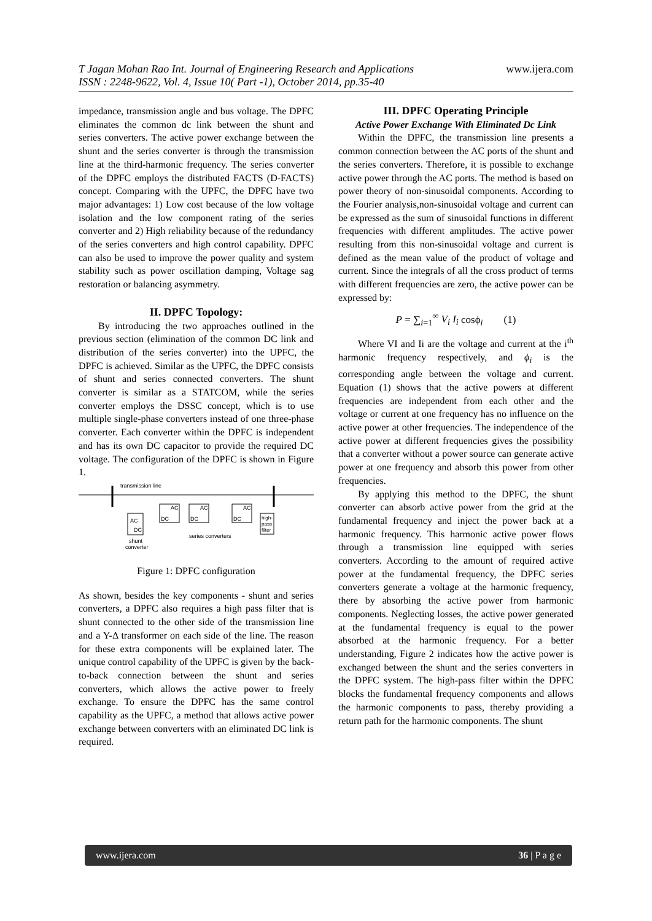www.ijera.com
T Jagan Mohan Rao Int. Journal of Engineering Research and Applications
ISSN : 2248-9622, Vol. 4, Issue 10( Part -1), October 2014, pp.35-40
impedance, transmission angle and bus voltage. The DPFC eliminates the common dc link between the shunt and series converters. The active power exchange between the shunt and the series converter is through the transmission line at the third-harmonic frequency. The series converter of the DPFC employs the distributed FACTS (D-FACTS) concept. Comparing with the UPFC, the DPFC have two major advantages: 1) Low cost because of the low voltage isolation and the low component rating of the series converter and 2) High reliability because of the redundancy of the series converters and high control capability. DPFC can also be used to improve the power quality and system stability such as power oscillation damping, Voltage sag restoration or balancing asymmetry.
II. DPFC Topology:
By introducing the two approaches outlined in the previous section (elimination of the common DC link and distribution of the series converter) into the UPFC, the DPFC is achieved. Similar as the UPFC, the DPFC consists of shunt and series connected converters. The shunt converter is similar as a STATCOM, while the series converter employs the DSSC concept, which is to use multiple single-phase converters instead of one three-phase converter. Each converter within the DPFC is independent and has its own DC capacitor to provide the required DC voltage. The configuration of the DPFC is shown in Figure 1.
transmission line
AC
DC
AC
DC
AC
DC
AC
DC
high-
pass
filter
shunt
converter
series converters
Figure 1: DPFC configuration
As shown, besides the key components - shunt and series converters, a DPFC also requires a high pass filter that is shunt connected to the other side of the transmission line and a Y-Δ transformer on each side of the line. The reason for these extra components will be explained later. The unique control capability of the UPFC is given by the back-to-back connection between the shunt and series converters, which allows the active power to freely exchange. To ensure the DPFC has the same control capability as the UPFC, a method that allows active power exchange between converters with an eliminated DC link is required.
III. DPFC Operating Principle
Active Power Exchange With Eliminated Dc Link
Within the DPFC, the transmission line presents a common connection between the AC ports of the shunt and the series converters. Therefore, it is possible to exchange active power through the AC ports. The method is based on power theory of non-sinusoidal components. According to the Fourier analysis,non-sinusoidal voltage and current can be expressed as the sum of sinusoidal functions in different frequencies with different amplitudes. The active power resulting from this non-sinusoidal voltage and current is defined as the mean value of the product of voltage and current. Since the integrals of all the cross product of terms with different frequencies are zero, the active power can be expressed by:
P = ∑<sub>i=1</sub><sup>∞</sup> V<sub>i</sub> I<sub>i</sub> cosϕ<sub>i</sub> (1)
Where VI and Ii are the voltage and current at the i<sup>th</sup> harmonic frequency respectively, and ϕ<sub>i</sub> is the corresponding angle between the voltage and current. Equation (1) shows that the active powers at different frequencies are independent from each other and the voltage or current at one frequency has no influence on the active power at other frequencies. The independence of the active power at different frequencies gives the possibility that a converter without a power source can generate active power at one frequency and absorb this power from other frequencies.
By applying this method to the DPFC, the shunt converter can absorb active power from the grid at the fundamental frequency and inject the power back at a harmonic frequency. This harmonic active power flows through a transmission line equipped with series converters. According to the amount of required active power at the fundamental frequency, the DPFC series converters generate a voltage at the harmonic frequency, there by absorbing the active power from harmonic components. Neglecting losses, the active power generated at the fundamental frequency is equal to the power absorbed at the harmonic frequency. For a better understanding, Figure 2 indicates how the active power is exchanged between the shunt and the series converters in the DPFC system. The high-pass filter within the DPFC blocks the fundamental frequency components and allows the harmonic components to pass, thereby providing a return path for the harmonic components. The shunt
www.ijera.com 36 | P a g e